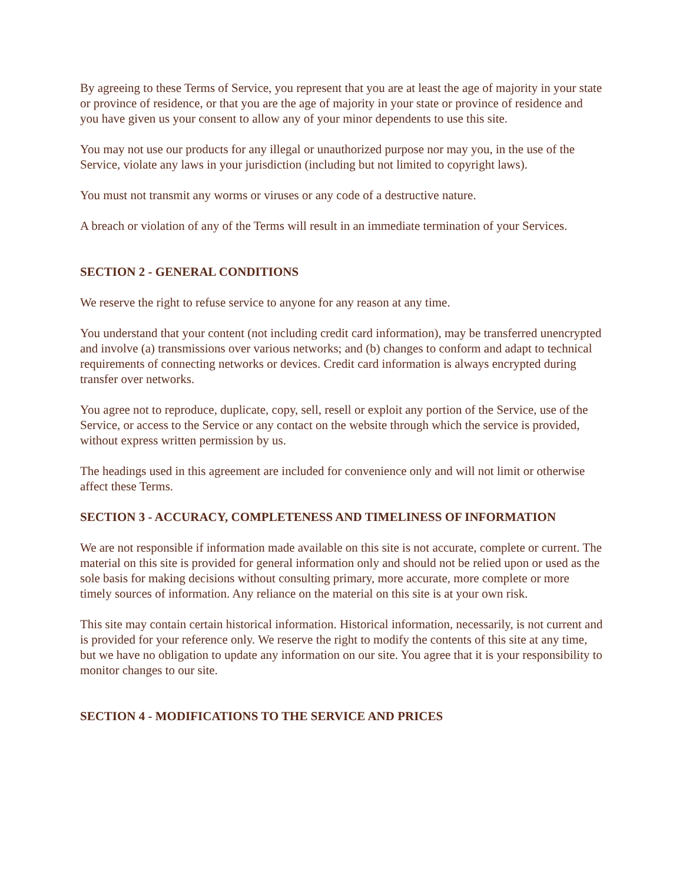By agreeing to these Terms of Service, you represent that you are at least the age of majority in your state or province of residence, or that you are the age of majority in your state or province of residence and you have given us your consent to allow any of your minor dependents to use this site.
You may not use our products for any illegal or unauthorized purpose nor may you, in the use of the Service, violate any laws in your jurisdiction (including but not limited to copyright laws).
You must not transmit any worms or viruses or any code of a destructive nature.
A breach or violation of any of the Terms will result in an immediate termination of your Services.
SECTION 2 - GENERAL CONDITIONS
We reserve the right to refuse service to anyone for any reason at any time.
You understand that your content (not including credit card information), may be transferred unencrypted and involve (a) transmissions over various networks; and (b) changes to conform and adapt to technical requirements of connecting networks or devices. Credit card information is always encrypted during transfer over networks.
You agree not to reproduce, duplicate, copy, sell, resell or exploit any portion of the Service, use of the Service, or access to the Service or any contact on the website through which the service is provided, without express written permission by us.
The headings used in this agreement are included for convenience only and will not limit or otherwise affect these Terms.
SECTION 3 - ACCURACY, COMPLETENESS AND TIMELINESS OF INFORMATION
We are not responsible if information made available on this site is not accurate, complete or current. The material on this site is provided for general information only and should not be relied upon or used as the sole basis for making decisions without consulting primary, more accurate, more complete or more timely sources of information. Any reliance on the material on this site is at your own risk.
This site may contain certain historical information. Historical information, necessarily, is not current and is provided for your reference only. We reserve the right to modify the contents of this site at any time, but we have no obligation to update any information on our site. You agree that it is your responsibility to monitor changes to our site.
SECTION 4 - MODIFICATIONS TO THE SERVICE AND PRICES